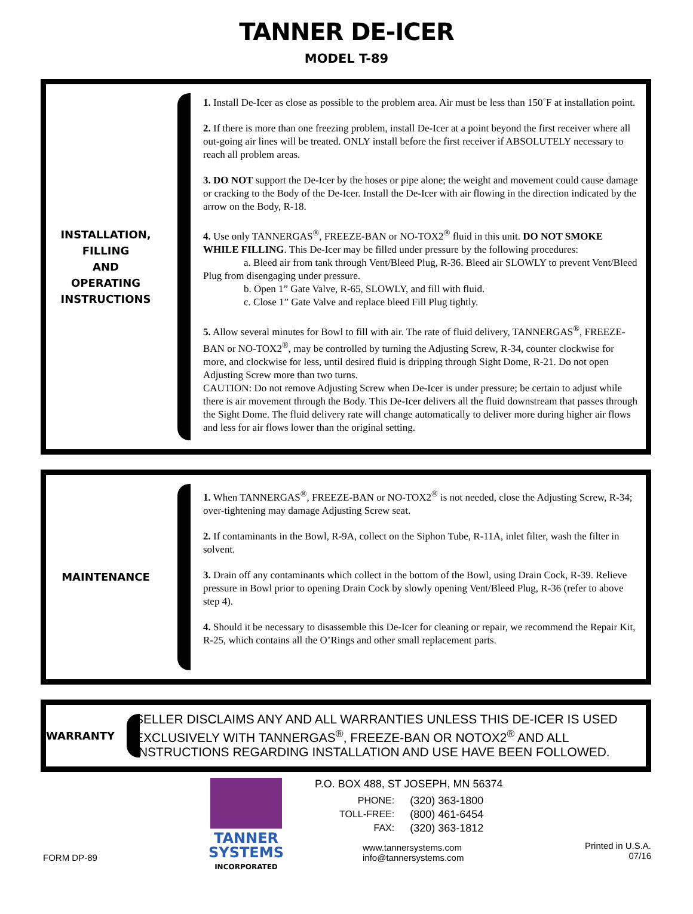TANNER DE-ICER
MODEL T-89
INSTALLATION,
FILLING
AND
OPERATING
INSTRUCTIONS
1. Install De-Icer as close as possible to the problem area. Air must be less than 150˚F at installation point.
2. If there is more than one freezing problem, install De-Icer at a point beyond the first receiver where all out-going air lines will be treated. ONLY install before the first receiver if ABSOLUTELY necessary to reach all problem areas.
3. DO NOT support the De-Icer by the hoses or pipe alone; the weight and movement could cause damage or cracking to the Body of the De-Icer. Install the De-Icer with air flowing in the direction indicated by the arrow on the Body, R-18.
4. Use only TANNERGAS<sup>®</sup>, FREEZE-BAN or NO-TOX2<sup>®</sup> fluid in this unit. DO NOT SMOKE WHILE FILLING. This De-Icer may be filled under pressure by the following procedures:
a. Bleed air from tank through Vent/Bleed Plug, R-36. Bleed air SLOWLY to prevent Vent/Bleed Plug from disengaging under pressure.
b. Open 1” Gate Valve, R-65, SLOWLY, and fill with fluid.
c. Close 1” Gate Valve and replace bleed Fill Plug tightly.
5. Allow several minutes for Bowl to fill with air. The rate of fluid delivery, TANNERGAS<sup>®</sup>, FREEZE-BAN or NO-TOX2<sup>®</sup>, may be controlled by turning the Adjusting Screw, R-34, counter clockwise for more, and clockwise for less, until desired fluid is dripping through Sight Dome, R-21. Do not open Adjusting Screw more than two turns.
CAUTION: Do not remove Adjusting Screw when De-Icer is under pressure; be certain to adjust while there is air movement through the Body. This De-Icer delivers all the fluid downstream that passes through the Sight Dome. The fluid delivery rate will change automatically to deliver more during higher air flows and less for air flows lower than the original setting.
MAINTENANCE
1. When TANNERGAS<sup>®</sup>, FREEZE-BAN or NO-TOX2<sup>®</sup> is not needed, close the Adjusting Screw, R-34; over-tightening may damage Adjusting Screw seat.
2. If contaminants in the Bowl, R-9A, collect on the Siphon Tube, R-11A, inlet filter, wash the filter in solvent.
3. Drain off any contaminants which collect in the bottom of the Bowl, using Drain Cock, R-39. Relieve pressure in Bowl prior to opening Drain Cock by slowly opening Vent/Bleed Plug, R-36 (refer to above step 4).
4. Should it be necessary to disassemble this De-Icer for cleaning or repair, we recommend the Repair Kit, R-25, which contains all the O’Rings and other small replacement parts.
WARRANTY
SELLER DISCLAIMS ANY AND ALL WARRANTIES UNLESS THIS DE-ICER IS USED EXCLUSIVELY WITH TANNERGAS<sup>®</sup>, FREEZE-BAN OR NOTOX2<sup>®</sup> AND ALL INSTRUCTIONS REGARDING INSTALLATION AND USE HAVE BEEN FOLLOWED.
FORM DP-89
TANNER
SYSTEMS
INCORPORATED
P.O. BOX 488, ST JOSEPH, MN 56374
| PHONE: | (320) 363-1800 |
| TOLL-FREE: | (800) 461-6454 |
| FAX: | (320) 363-1812 |
www.tannersystems.com
info@tannersystems.com
Printed in U.S.A.
07/16